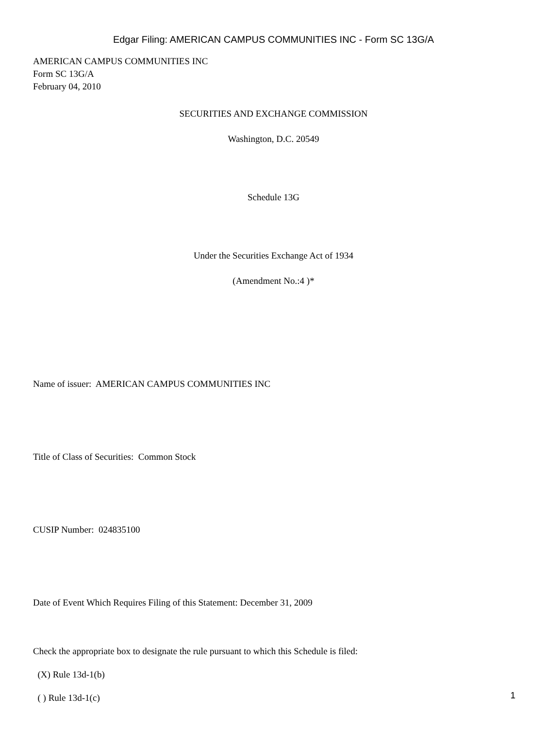Edgar Filing: AMERICAN CAMPUS COMMUNITIES INC - Form SC 13G/A
AMERICAN CAMPUS COMMUNITIES INC
Form SC 13G/A
February 04, 2010
SECURITIES AND EXCHANGE COMMISSION
Washington, D.C. 20549
Schedule 13G
Under the Securities Exchange Act of 1934
(Amendment No.:4 )*
Name of issuer: AMERICAN CAMPUS COMMUNITIES INC
Title of Class of Securities: Common Stock
CUSIP Number: 024835100
Date of Event Which Requires Filing of this Statement: December 31, 2009
Check the appropriate box to designate the rule pursuant to which this Schedule is filed:
(X) Rule 13d-1(b)
( ) Rule 13d-1(c)
1